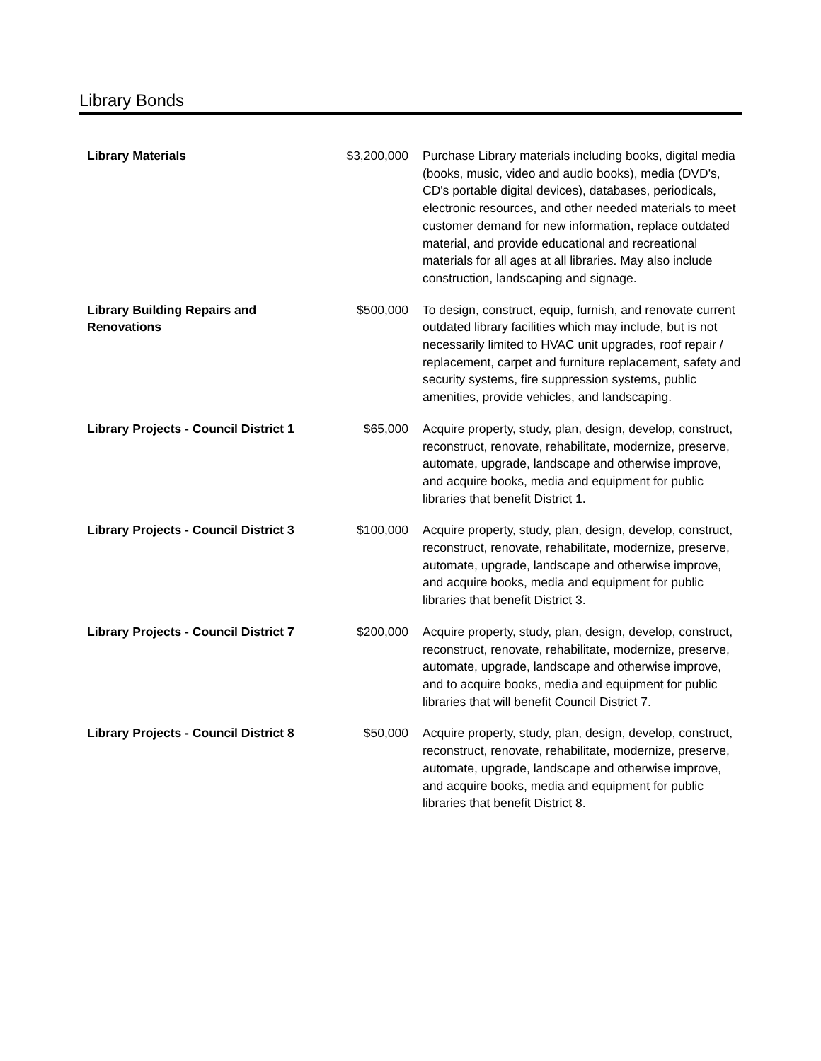Library Bonds
| Library Materials | $3,200,000 | Purchase Library materials including books, digital media (books, music, video and audio books), media (DVD's, CD's portable digital devices), databases, periodicals, electronic resources, and other needed materials to meet customer demand for new information, replace outdated material, and provide educational and recreational materials for all ages at all libraries. May also include construction, landscaping and signage. |
| Library Building Repairs and Renovations | $500,000 | To design, construct, equip, furnish, and renovate current outdated library facilities which may include, but is not necessarily limited to HVAC unit upgrades, roof repair / replacement, carpet and furniture replacement, safety and security systems, fire suppression systems, public amenities, provide vehicles, and landscaping. |
| Library Projects - Council District 1 | $65,000 | Acquire property, study, plan, design, develop, construct, reconstruct, renovate, rehabilitate, modernize, preserve, automate, upgrade, landscape and otherwise improve, and acquire books, media and equipment for public libraries that benefit District 1. |
| Library Projects - Council District 3 | $100,000 | Acquire property, study, plan, design, develop, construct, reconstruct, renovate, rehabilitate, modernize, preserve, automate, upgrade, landscape and otherwise improve, and acquire books, media and equipment for public libraries that benefit District 3. |
| Library Projects - Council District 7 | $200,000 | Acquire property, study, plan, design, develop, construct, reconstruct, renovate, rehabilitate, modernize, preserve, automate, upgrade, landscape and otherwise improve, and to acquire books, media and equipment for public libraries that will benefit Council District 7. |
| Library Projects - Council District 8 | $50,000 | Acquire property, study, plan, design, develop, construct, reconstruct, renovate, rehabilitate, modernize, preserve, automate, upgrade, landscape and otherwise improve, and acquire books, media and equipment for public libraries that benefit District 8. |